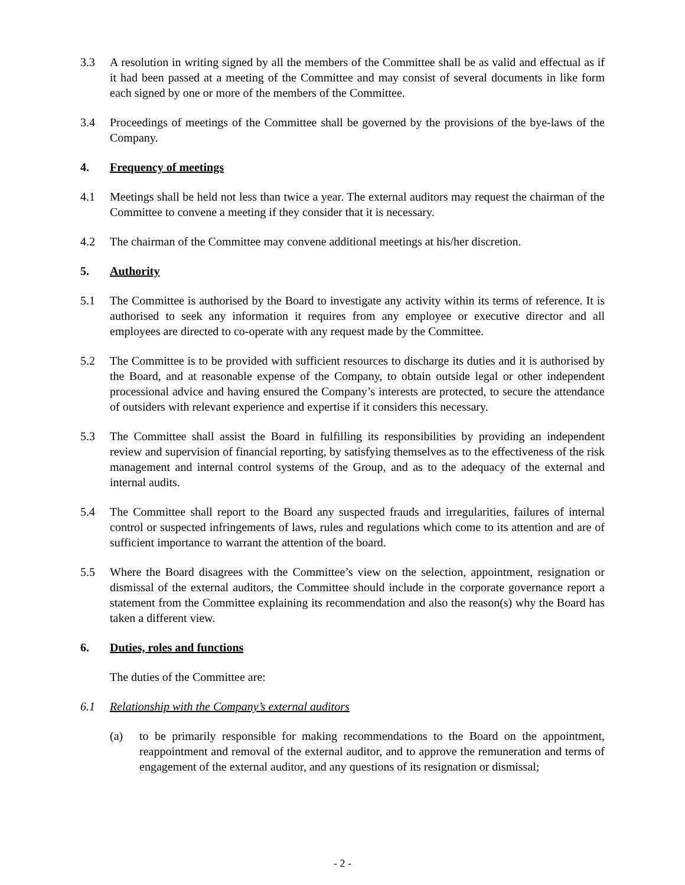3.3 A resolution in writing signed by all the members of the Committee shall be as valid and effectual as if it had been passed at a meeting of the Committee and may consist of several documents in like form each signed by one or more of the members of the Committee.
3.4 Proceedings of meetings of the Committee shall be governed by the provisions of the bye-laws of the Company.
4. Frequency of meetings
4.1 Meetings shall be held not less than twice a year. The external auditors may request the chairman of the Committee to convene a meeting if they consider that it is necessary.
4.2 The chairman of the Committee may convene additional meetings at his/her discretion.
5. Authority
5.1 The Committee is authorised by the Board to investigate any activity within its terms of reference. It is authorised to seek any information it requires from any employee or executive director and all employees are directed to co-operate with any request made by the Committee.
5.2 The Committee is to be provided with sufficient resources to discharge its duties and it is authorised by the Board, and at reasonable expense of the Company, to obtain outside legal or other independent processional advice and having ensured the Company’s interests are protected, to secure the attendance of outsiders with relevant experience and expertise if it considers this necessary.
5.3 The Committee shall assist the Board in fulfilling its responsibilities by providing an independent review and supervision of financial reporting, by satisfying themselves as to the effectiveness of the risk management and internal control systems of the Group, and as to the adequacy of the external and internal audits.
5.4 The Committee shall report to the Board any suspected frauds and irregularities, failures of internal control or suspected infringements of laws, rules and regulations which come to its attention and are of sufficient importance to warrant the attention of the board.
5.5 Where the Board disagrees with the Committee’s view on the selection, appointment, resignation or dismissal of the external auditors, the Committee should include in the corporate governance report a statement from the Committee explaining its recommendation and also the reason(s) why the Board has taken a different view.
6. Duties, roles and functions
The duties of the Committee are:
6.1 Relationship with the Company’s external auditors
(a) to be primarily responsible for making recommendations to the Board on the appointment, reappointment and removal of the external auditor, and to approve the remuneration and terms of engagement of the external auditor, and any questions of its resignation or dismissal;
- 2 -